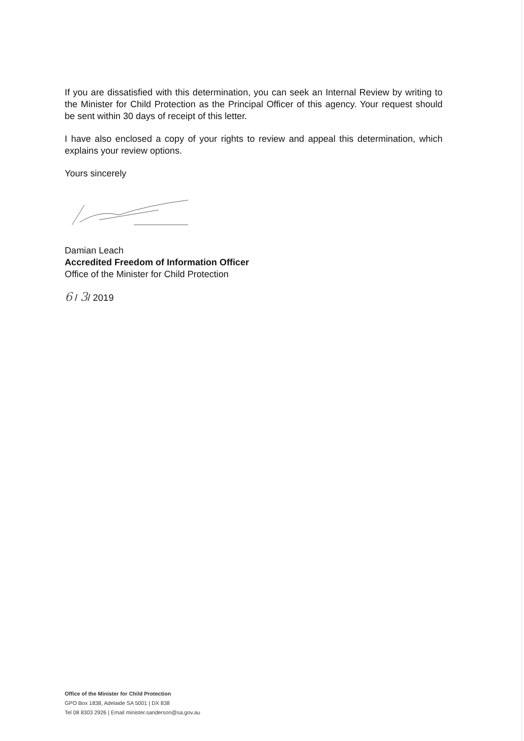If you are dissatisfied with this determination, you can seek an Internal Review by writing to the Minister for Child Protection as the Principal Officer of this agency. Your request should be sent within 30 days of receipt of this letter.
I have also enclosed a copy of your rights to review and appeal this determination, which explains your review options.
Yours sincerely
Damian Leach
Accredited Freedom of Information Officer
Office of the Minister for Child Protection
6 / 3/ 2019
Office of the Minister for Child Protection
GPO Box 1838, Adelaide SA 5001 | DX 838
Tel 08 8303 2926 | Email minister.sanderson@sa.gov.au